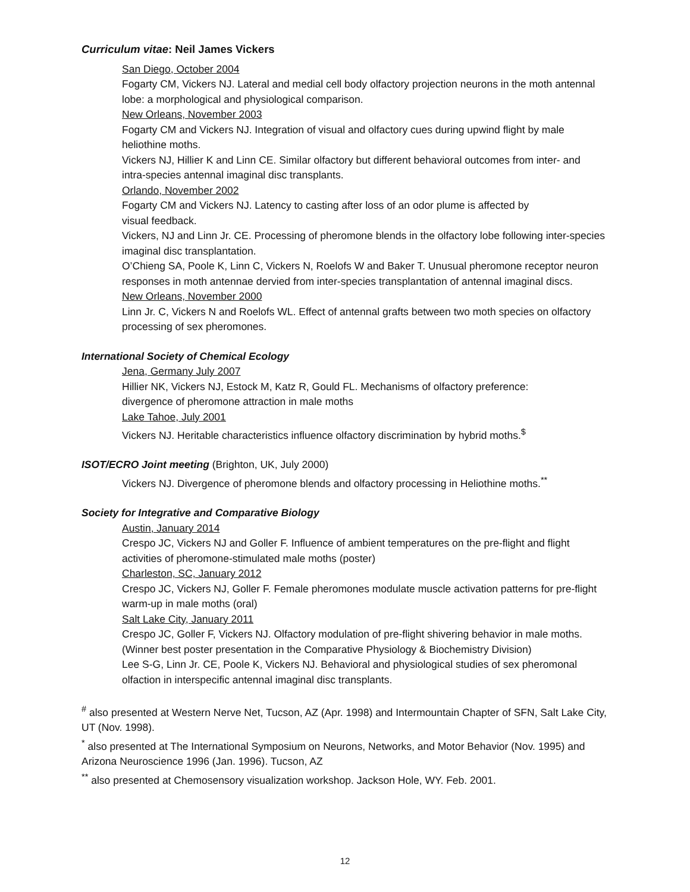Curriculum vitae: Neil James Vickers
San Diego, October 2004
Fogarty CM, Vickers NJ. Lateral and medial cell body olfactory projection neurons in the moth antennal lobe: a morphological and physiological comparison.
New Orleans, November 2003
Fogarty CM and Vickers NJ. Integration of visual and olfactory cues during upwind flight by male heliothine moths.
Vickers NJ, Hillier K and Linn CE. Similar olfactory but different behavioral outcomes from inter- and intra-species antennal imaginal disc transplants.
Orlando, November 2002
Fogarty CM and Vickers NJ. Latency to casting after loss of an odor plume is affected by
visual feedback.
Vickers, NJ and Linn Jr. CE. Processing of pheromone blends in the olfactory lobe following inter-species imaginal disc transplantation.
O’Chieng SA, Poole K, Linn C, Vickers N, Roelofs W and Baker T. Unusual pheromone receptor neuron responses in moth antennae dervied from inter-species transplantation of antennal imaginal discs.
New Orleans, November 2000
Linn Jr. C, Vickers N and Roelofs WL. Effect of antennal grafts between two moth species on olfactory processing of sex pheromones.
International Society of Chemical Ecology
Jena, Germany July 2007
Hillier NK, Vickers NJ, Estock M, Katz R, Gould FL. Mechanisms of olfactory preference:
divergence of pheromone attraction in male moths
Lake Tahoe, July 2001
Vickers NJ. Heritable characteristics influence olfactory discrimination by hybrid moths.<sup>$</sup>
ISOT/ECRO Joint meeting (Brighton, UK, July 2000)
Vickers NJ. Divergence of pheromone blends and olfactory processing in Heliothine moths.<sup>**</sup>
Society for Integrative and Comparative Biology
Austin, January 2014
Crespo JC, Vickers NJ and Goller F. Influence of ambient temperatures on the pre-flight and flight activities of pheromone-stimulated male moths (poster)
Charleston, SC, January 2012
Crespo JC, Vickers NJ, Goller F. Female pheromones modulate muscle activation patterns for pre-flight warm-up in male moths (oral)
Salt Lake City, January 2011
Crespo JC, Goller F, Vickers NJ. Olfactory modulation of pre-flight shivering behavior in male moths. (Winner best poster presentation in the Comparative Physiology & Biochemistry Division)
Lee S-G, Linn Jr. CE, Poole K, Vickers NJ. Behavioral and physiological studies of sex pheromonal olfaction in interspecific antennal imaginal disc transplants.
<sup>#</sup> also presented at Western Nerve Net, Tucson, AZ (Apr. 1998) and Intermountain Chapter of SFN, Salt Lake City, UT (Nov. 1998).
<sup>*</sup> also presented at The International Symposium on Neurons, Networks, and Motor Behavior (Nov. 1995) and Arizona Neuroscience 1996 (Jan. 1996). Tucson, AZ
<sup>**</sup> also presented at Chemosensory visualization workshop. Jackson Hole, WY. Feb. 2001.
12